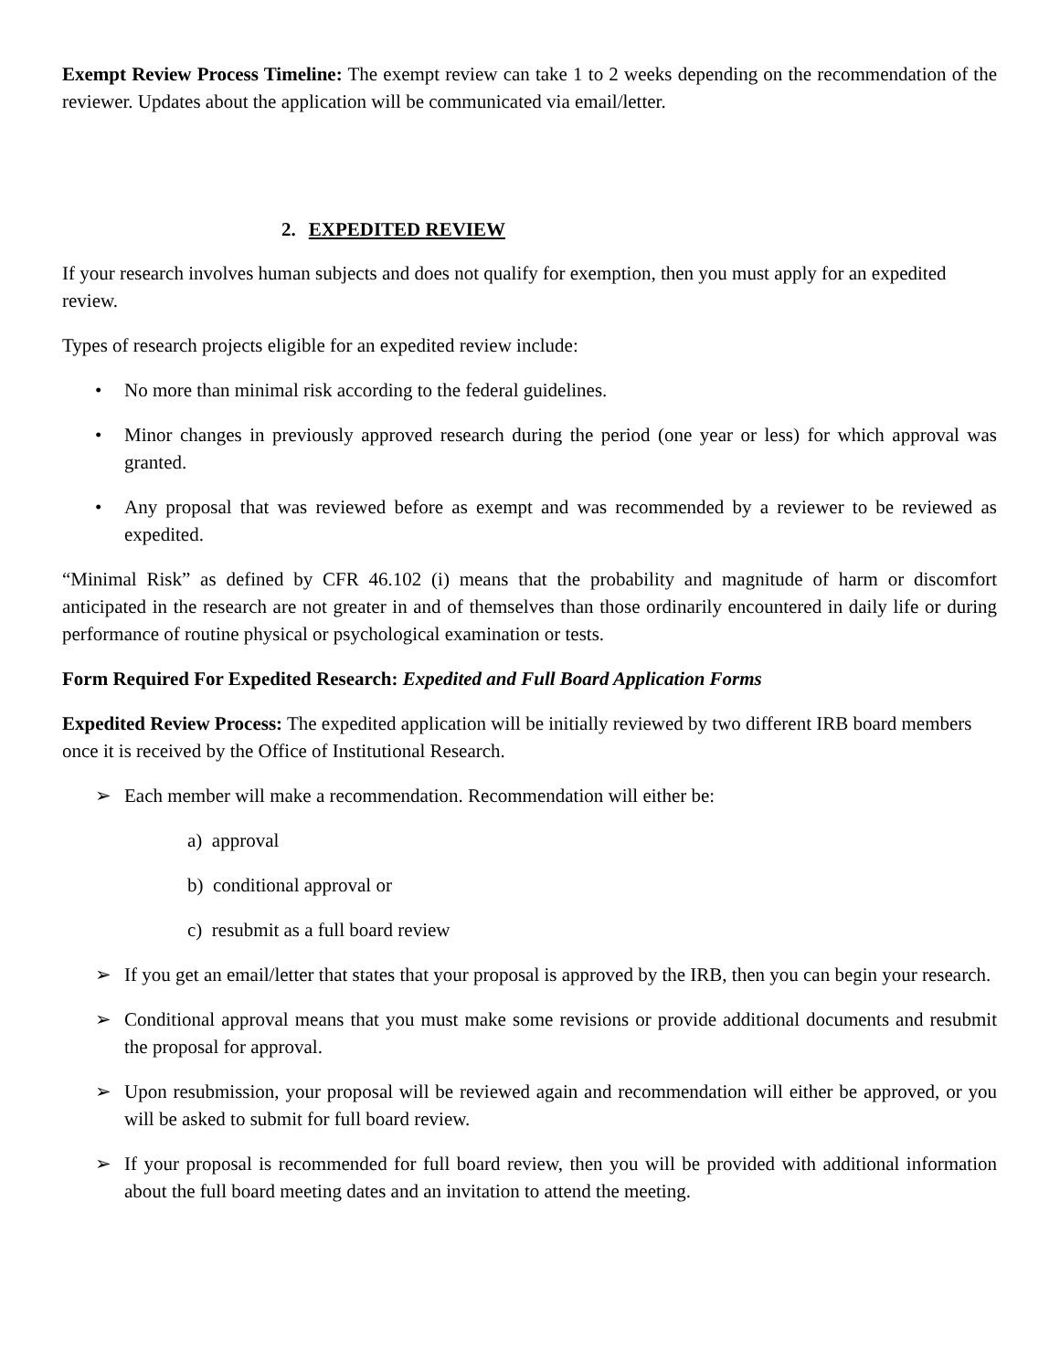Exempt Review Process Timeline: The exempt review can take 1 to 2 weeks depending on the recommendation of the reviewer. Updates about the application will be communicated via email/letter.
2. EXPEDITED REVIEW
If your research involves human subjects and does not qualify for exemption, then you must apply for an expedited review.
Types of research projects eligible for an expedited review include:
• No more than minimal risk according to the federal guidelines.
• Minor changes in previously approved research during the period (one year or less) for which approval was granted.
• Any proposal that was reviewed before as exempt and was recommended by a reviewer to be reviewed as expedited.
“Minimal Risk” as defined by CFR 46.102 (i) means that the probability and magnitude of harm or discomfort anticipated in the research are not greater in and of themselves than those ordinarily encountered in daily life or during performance of routine physical or psychological examination or tests.
Form Required For Expedited Research: Expedited and Full Board Application Forms
Expedited Review Process: The expedited application will be initially reviewed by two different IRB board members once it is received by the Office of Institutional Research.
➢ Each member will make a recommendation. Recommendation will either be:
a) approval
b) conditional approval or
c) resubmit as a full board review
➢ If you get an email/letter that states that your proposal is approved by the IRB, then you can begin your research.
➢ Conditional approval means that you must make some revisions or provide additional documents and resubmit the proposal for approval.
➢ Upon resubmission, your proposal will be reviewed again and recommendation will either be approved, or you will be asked to submit for full board review.
➢ If your proposal is recommended for full board review, then you will be provided with additional information about the full board meeting dates and an invitation to attend the meeting.